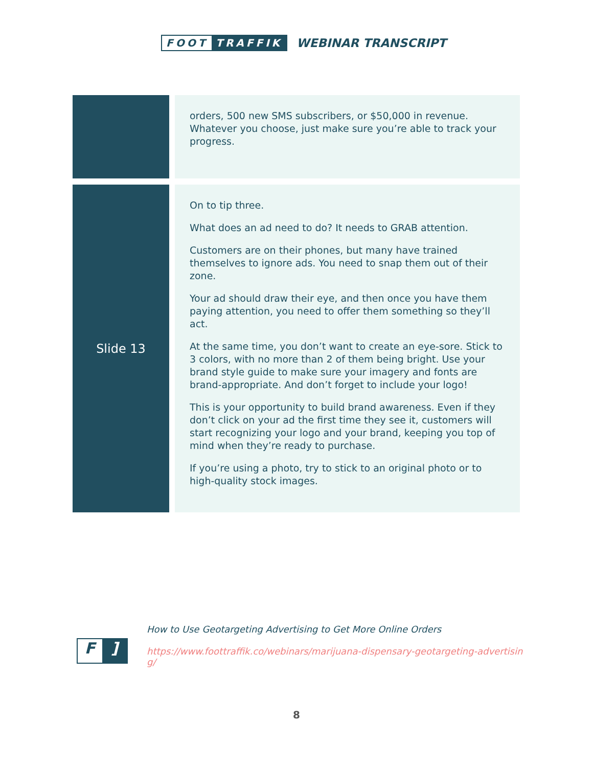FOOT TRAFFIK
WEBINAR TRANSCRIPT
| | orders, 500 new SMS subscribers, or $50,000 in revenue. Whatever you choose, just make sure you’re able to track your progress. |
| Slide 13 | On to tip three. What does an ad need to do? It needs to GRAB attention. Customers are on their phones, but many have trained themselves to ignore ads. You need to snap them out of their zone. Your ad should draw their eye, and then once you have them paying attention, you need to offer them something so they’ll act. At the same time, you don’t want to create an eye-sore. Stick to 3 colors, with no more than 2 of them being bright. Use your brand style guide to make sure your imagery and fonts are brand-appropriate. And don’t forget to include your logo! This is your opportunity to build brand awareness. Even if they don’t click on your ad the first time they see it, customers will start recognizing your logo and your brand, keeping you top of mind when they’re ready to purchase. If you’re using a photo, try to stick to an original photo or to high-quality stock images. |
F]
How to Use Geotargeting Advertising to Get More Online Orders
https://www.foottraffik.co/webinars/marijuana-dispensary-geotargeting-advertising/
8